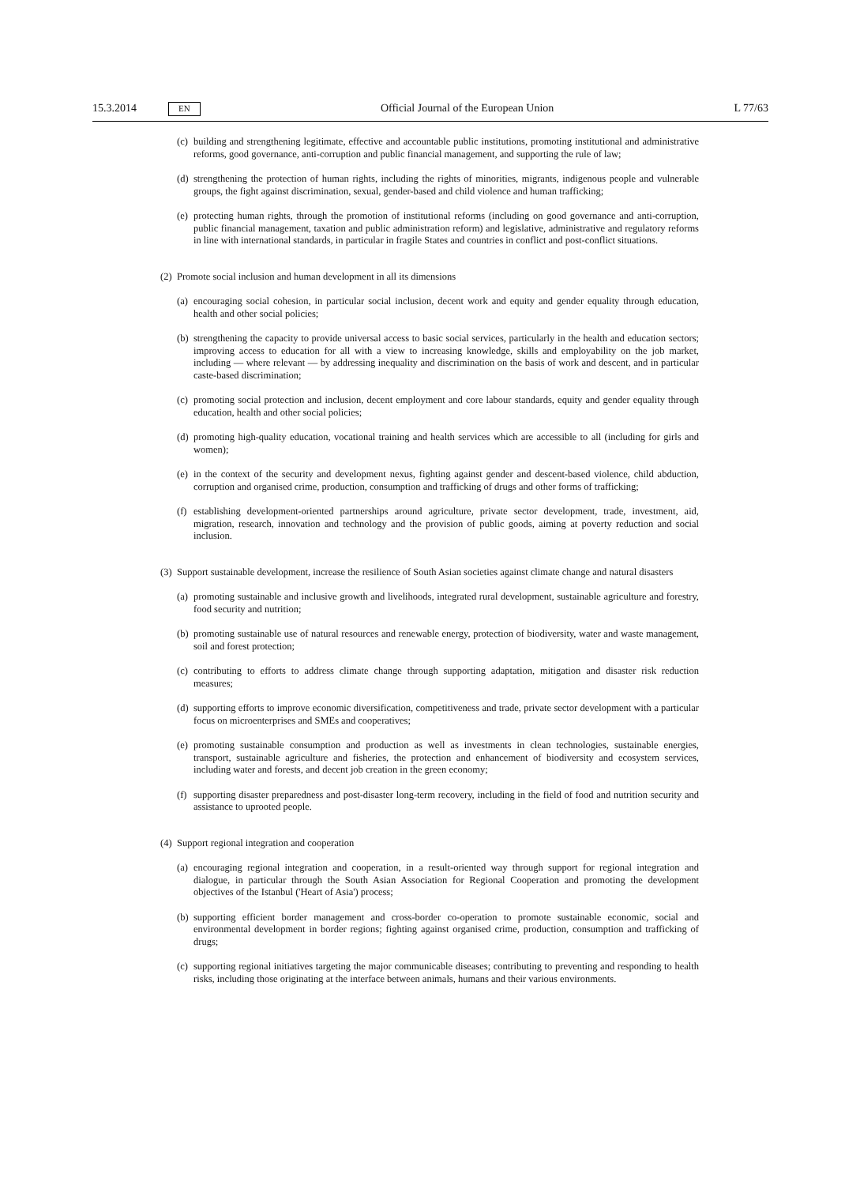15.3.2014 EN Official Journal of the European Union L 77/63
(c) building and strengthening legitimate, effective and accountable public institutions, promoting institutional and administrative reforms, good governance, anti-corruption and public financial management, and supporting the rule of law;
(d) strengthening the protection of human rights, including the rights of minorities, migrants, indigenous people and vulnerable groups, the fight against discrimination, sexual, gender-based and child violence and human trafficking;
(e) protecting human rights, through the promotion of institutional reforms (including on good governance and anti-corruption, public financial management, taxation and public administration reform) and legislative, administrative and regulatory reforms in line with international standards, in particular in fragile States and countries in conflict and post-conflict situations.
(2) Promote social inclusion and human development in all its dimensions
(a) encouraging social cohesion, in particular social inclusion, decent work and equity and gender equality through education, health and other social policies;
(b) strengthening the capacity to provide universal access to basic social services, particularly in the health and education sectors; improving access to education for all with a view to increasing knowledge, skills and employability on the job market, including — where relevant — by addressing inequality and discrimination on the basis of work and descent, and in particular caste-based discrimination;
(c) promoting social protection and inclusion, decent employment and core labour standards, equity and gender equality through education, health and other social policies;
(d) promoting high-quality education, vocational training and health services which are accessible to all (including for girls and women);
(e) in the context of the security and development nexus, fighting against gender and descent-based violence, child abduction, corruption and organised crime, production, consumption and trafficking of drugs and other forms of trafficking;
(f) establishing development-oriented partnerships around agriculture, private sector development, trade, investment, aid, migration, research, innovation and technology and the provision of public goods, aiming at poverty reduction and social inclusion.
(3) Support sustainable development, increase the resilience of South Asian societies against climate change and natural disasters
(a) promoting sustainable and inclusive growth and livelihoods, integrated rural development, sustainable agriculture and forestry, food security and nutrition;
(b) promoting sustainable use of natural resources and renewable energy, protection of biodiversity, water and waste management, soil and forest protection;
(c) contributing to efforts to address climate change through supporting adaptation, mitigation and disaster risk reduction measures;
(d) supporting efforts to improve economic diversification, competitiveness and trade, private sector development with a particular focus on microenterprises and SMEs and cooperatives;
(e) promoting sustainable consumption and production as well as investments in clean technologies, sustainable energies, transport, sustainable agriculture and fisheries, the protection and enhancement of biodiversity and ecosystem services, including water and forests, and decent job creation in the green economy;
(f) supporting disaster preparedness and post-disaster long-term recovery, including in the field of food and nutrition security and assistance to uprooted people.
(4) Support regional integration and cooperation
(a) encouraging regional integration and cooperation, in a result-oriented way through support for regional integration and dialogue, in particular through the South Asian Association for Regional Cooperation and promoting the development objectives of the Istanbul ('Heart of Asia') process;
(b) supporting efficient border management and cross-border co-operation to promote sustainable economic, social and environmental development in border regions; fighting against organised crime, production, consumption and trafficking of drugs;
(c) supporting regional initiatives targeting the major communicable diseases; contributing to preventing and responding to health risks, including those originating at the interface between animals, humans and their various environments.